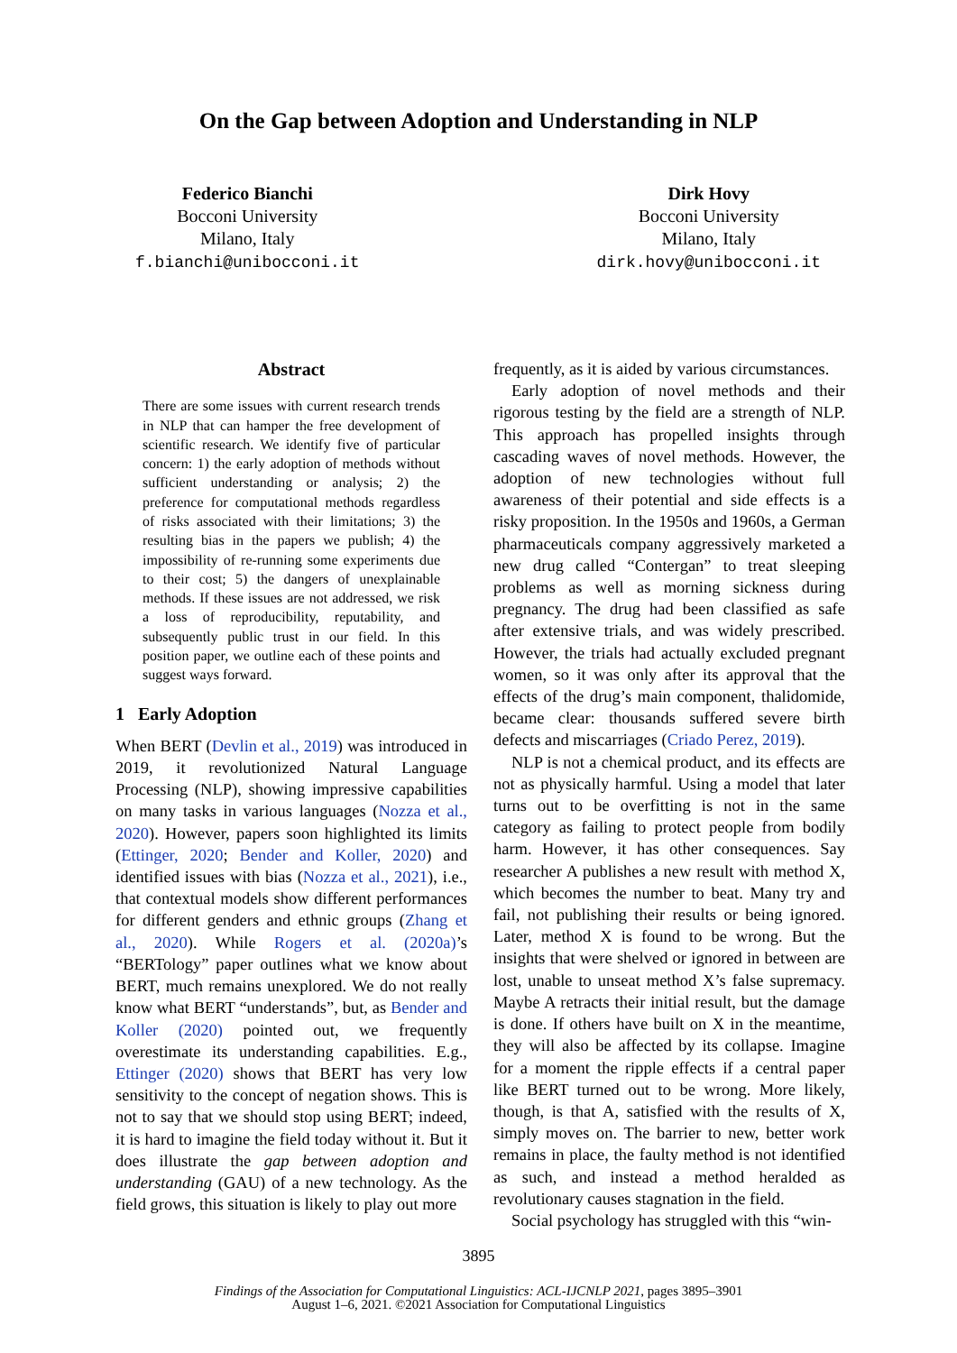On the Gap between Adoption and Understanding in NLP
Federico Bianchi
Bocconi University
Milano, Italy
f.bianchi@unibocconi.it
Dirk Hovy
Bocconi University
Milano, Italy
dirk.hovy@unibocconi.it
Abstract
There are some issues with current research trends in NLP that can hamper the free development of scientific research. We identify five of particular concern: 1) the early adoption of methods without sufficient understanding or analysis; 2) the preference for computational methods regardless of risks associated with their limitations; 3) the resulting bias in the papers we publish; 4) the impossibility of re-running some experiments due to their cost; 5) the dangers of unexplainable methods. If these issues are not addressed, we risk a loss of reproducibility, reputability, and subsequently public trust in our field. In this position paper, we outline each of these points and suggest ways forward.
1 Early Adoption
When BERT (Devlin et al., 2019) was introduced in 2019, it revolutionized Natural Language Processing (NLP), showing impressive capabilities on many tasks in various languages (Nozza et al., 2020). However, papers soon highlighted its limits (Ettinger, 2020; Bender and Koller, 2020) and identified issues with bias (Nozza et al., 2021), i.e., that contextual models show different performances for different genders and ethnic groups (Zhang et al., 2020). While Rogers et al. (2020a)’s “BERTology” paper outlines what we know about BERT, much remains unexplored. We do not really know what BERT “understands”, but, as Bender and Koller (2020) pointed out, we frequently overestimate its understanding capabilities. E.g., Ettinger (2020) shows that BERT has very low sensitivity to the concept of negation shows. This is not to say that we should stop using BERT; indeed, it is hard to imagine the field today without it. But it does illustrate the gap between adoption and understanding (GAU) of a new technology. As the field grows, this situation is likely to play out more
frequently, as it is aided by various circumstances.
Early adoption of novel methods and their rigorous testing by the field are a strength of NLP. This approach has propelled insights through cascading waves of novel methods. However, the adoption of new technologies without full awareness of their potential and side effects is a risky proposition. In the 1950s and 1960s, a German pharmaceuticals company aggressively marketed a new drug called “Contergan” to treat sleeping problems as well as morning sickness during pregnancy. The drug had been classified as safe after extensive trials, and was widely prescribed. However, the trials had actually excluded pregnant women, so it was only after its approval that the effects of the drug’s main component, thalidomide, became clear: thousands suffered severe birth defects and miscarriages (Criado Perez, 2019).
NLP is not a chemical product, and its effects are not as physically harmful. Using a model that later turns out to be overfitting is not in the same category as failing to protect people from bodily harm. However, it has other consequences. Say researcher A publishes a new result with method X, which becomes the number to beat. Many try and fail, not publishing their results or being ignored. Later, method X is found to be wrong. But the insights that were shelved or ignored in between are lost, unable to unseat method X’s false supremacy. Maybe A retracts their initial result, but the damage is done. If others have built on X in the meantime, they will also be affected by its collapse. Imagine for a moment the ripple effects if a central paper like BERT turned out to be wrong. More likely, though, is that A, satisfied with the results of X, simply moves on. The barrier to new, better work remains in place, the faulty method is not identified as such, and instead a method heralded as revolutionary causes stagnation in the field.
Social psychology has struggled with this “win-
3895
Findings of the Association for Computational Linguistics: ACL-IJCNLP 2021, pages 3895–3901
August 1–6, 2021. ©2021 Association for Computational Linguistics